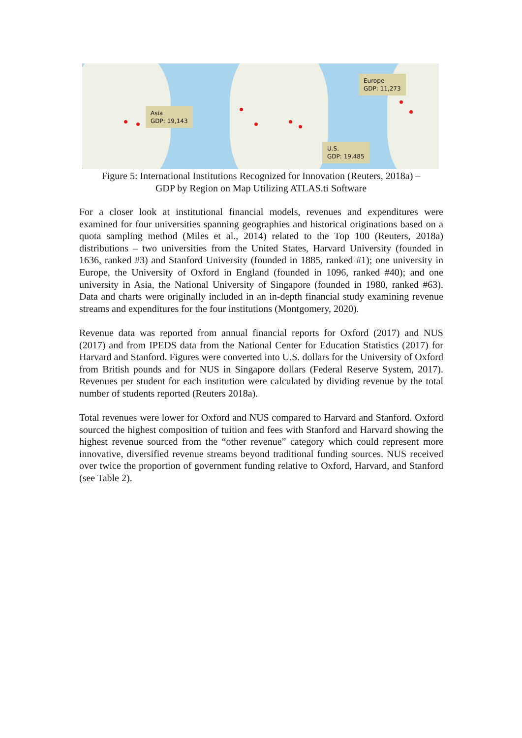Asia
GDP: 19,143
Europe
GDP: 11,273
U.S.
GDP: 19,485
Figure 5: International Institutions Recognized for Innovation (Reuters, 2018a) –
GDP by Region on Map Utilizing ATLAS.ti Software
For a closer look at institutional financial models, revenues and expenditures were examined for four universities spanning geographies and historical originations based on a quota sampling method (Miles et al., 2014) related to the Top 100 (Reuters, 2018a) distributions – two universities from the United States, Harvard University (founded in 1636, ranked #3) and Stanford University (founded in 1885, ranked #1); one university in Europe, the University of Oxford in England (founded in 1096, ranked #40); and one university in Asia, the National University of Singapore (founded in 1980, ranked #63). Data and charts were originally included in an in-depth financial study examining revenue streams and expenditures for the four institutions (Montgomery, 2020).
Revenue data was reported from annual financial reports for Oxford (2017) and NUS (2017) and from IPEDS data from the National Center for Education Statistics (2017) for Harvard and Stanford. Figures were converted into U.S. dollars for the University of Oxford from British pounds and for NUS in Singapore dollars (Federal Reserve System, 2017). Revenues per student for each institution were calculated by dividing revenue by the total number of students reported (Reuters 2018a).
Total revenues were lower for Oxford and NUS compared to Harvard and Stanford. Oxford sourced the highest composition of tuition and fees with Stanford and Harvard showing the highest revenue sourced from the “other revenue” category which could represent more innovative, diversified revenue streams beyond traditional funding sources. NUS received over twice the proportion of government funding relative to Oxford, Harvard, and Stanford (see Table 2).